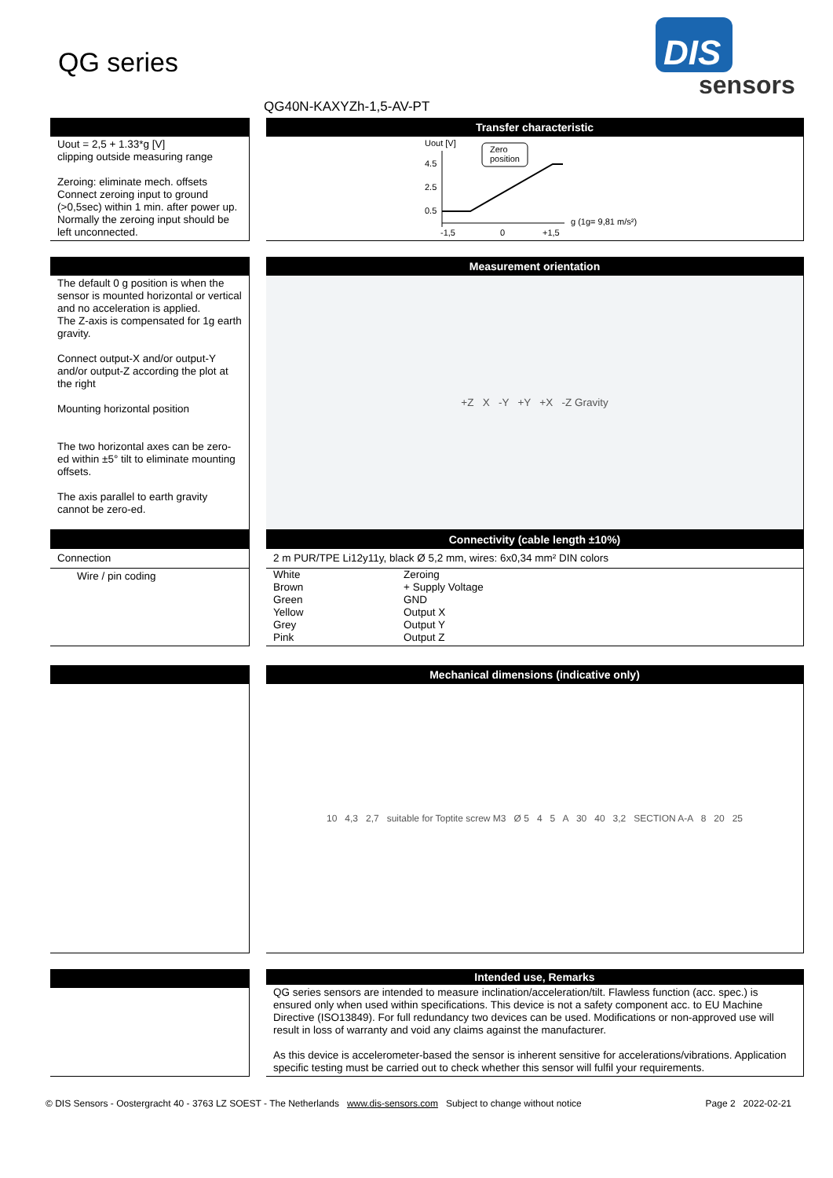QG series
DIS
sensors
QG40N-KAXYZh-1,5-AV-PT
Uout = 2,5 + 1.33*g [V]
clipping outside measuring range
Zeroing: eliminate mech. offsets
Connect zeroing input to ground (>0,5sec) within 1 min. after power up. Normally the zeroing input should be left unconnected.
Transfer characteristic
Uout [V]
4.5
2.5
0.5
Zero
position
-1,5
0
+1,5
g (1g= 9,81 m/s²)
The default 0 g position is when the sensor is mounted horizontal or vertical and no acceleration is applied.
The Z-axis is compensated for 1g earth gravity.
Connect output-X and/or output-Y and/or output-Z according the plot at the right
Mounting horizontal position
The two horizontal axes can be zero-ed within ±5° tilt to eliminate mounting offsets.
The axis parallel to earth gravity cannot be zero-ed.
Measurement orientation
+Z X -Y +Y +X -Z Gravity
Connection
Wire / pin coding
Connectivity (cable length ±10%)
2 m PUR/TPE Li12y11y, black Ø 5,2 mm, wires: 6x0,34 mm² DIN colors
| White | Zeroing |
| Brown | + Supply Voltage |
| Green | GND |
| Yellow | Output X |
| Grey | Output Y |
| Pink | Output Z |
Mechanical dimensions (indicative only)
10 4,3 2,7 suitable for Toptite screw M3 Ø 5 4 5 A 30 40 3,2 SECTION A-A 8 20 25
Intended use, Remarks
QG series sensors are intended to measure inclination/acceleration/tilt. Flawless function (acc. spec.) is ensured only when used within specifications. This device is not a safety component acc. to EU Machine Directive (ISO13849). For full redundancy two devices can be used. Modifications or non-approved use will result in loss of warranty and void any claims against the manufacturer.
As this device is accelerometer-based the sensor is inherent sensitive for accelerations/vibrations. Application specific testing must be carried out to check whether this sensor will fulfil your requirements.
© DIS Sensors - Oostergracht 40 - 3763 LZ SOEST - The Netherlands www.dis-sensors.com Subject to change without notice Page 2 2022-02-21